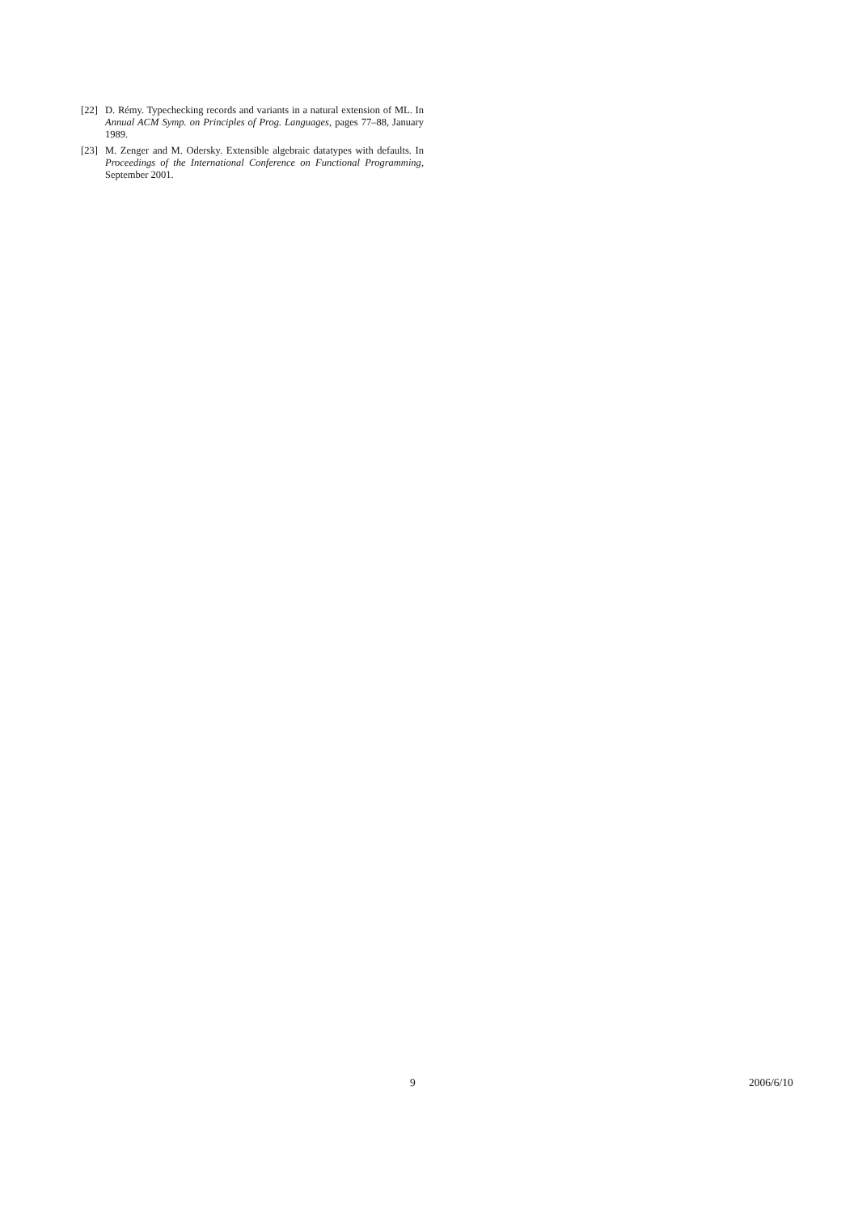[22] D. Rémy. Typechecking records and variants in a natural extension of ML. In Annual ACM Symp. on Principles of Prog. Languages, pages 77–88, January 1989.
[23] M. Zenger and M. Odersky. Extensible algebraic datatypes with defaults. In Proceedings of the International Conference on Functional Programming, September 2001.
9 2006/6/10